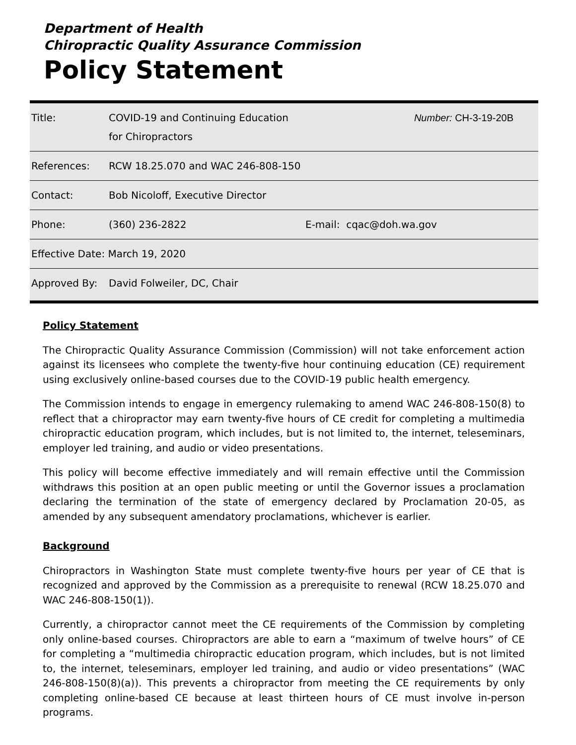Department of Health
Chiropractic Quality Assurance Commission
Policy Statement
| Title: | COVID-19 and Continuing Education for Chiropractors | Number: CH-3-19-20B |
| References: | RCW 18.25.070 and WAC 246-808-150 | |
| Contact: | Bob Nicoloff, Executive Director | |
| Phone: | (360) 236-2822 | E-mail: cqac@doh.wa.gov |
| Effective Date: March 19, 2020 | | |
| Approved By: | David Folweiler, DC, Chair | |
Policy Statement
The Chiropractic Quality Assurance Commission (Commission) will not take enforcement action against its licensees who complete the twenty-five hour continuing education (CE) requirement using exclusively online-based courses due to the COVID-19 public health emergency.
The Commission intends to engage in emergency rulemaking to amend WAC 246-808-150(8) to reflect that a chiropractor may earn twenty-five hours of CE credit for completing a multimedia chiropractic education program, which includes, but is not limited to, the internet, teleseminars, employer led training, and audio or video presentations.
This policy will become effective immediately and will remain effective until the Commission withdraws this position at an open public meeting or until the Governor issues a proclamation declaring the termination of the state of emergency declared by Proclamation 20-05, as amended by any subsequent amendatory proclamations, whichever is earlier.
Background
Chiropractors in Washington State must complete twenty-five hours per year of CE that is recognized and approved by the Commission as a prerequisite to renewal (RCW 18.25.070 and WAC 246-808-150(1)).
Currently, a chiropractor cannot meet the CE requirements of the Commission by completing only online-based courses. Chiropractors are able to earn a “maximum of twelve hours” of CE for completing a “multimedia chiropractic education program, which includes, but is not limited to, the internet, teleseminars, employer led training, and audio or video presentations” (WAC 246-808-150(8)(a)). This prevents a chiropractor from meeting the CE requirements by only completing online-based CE because at least thirteen hours of CE must involve in-person programs.